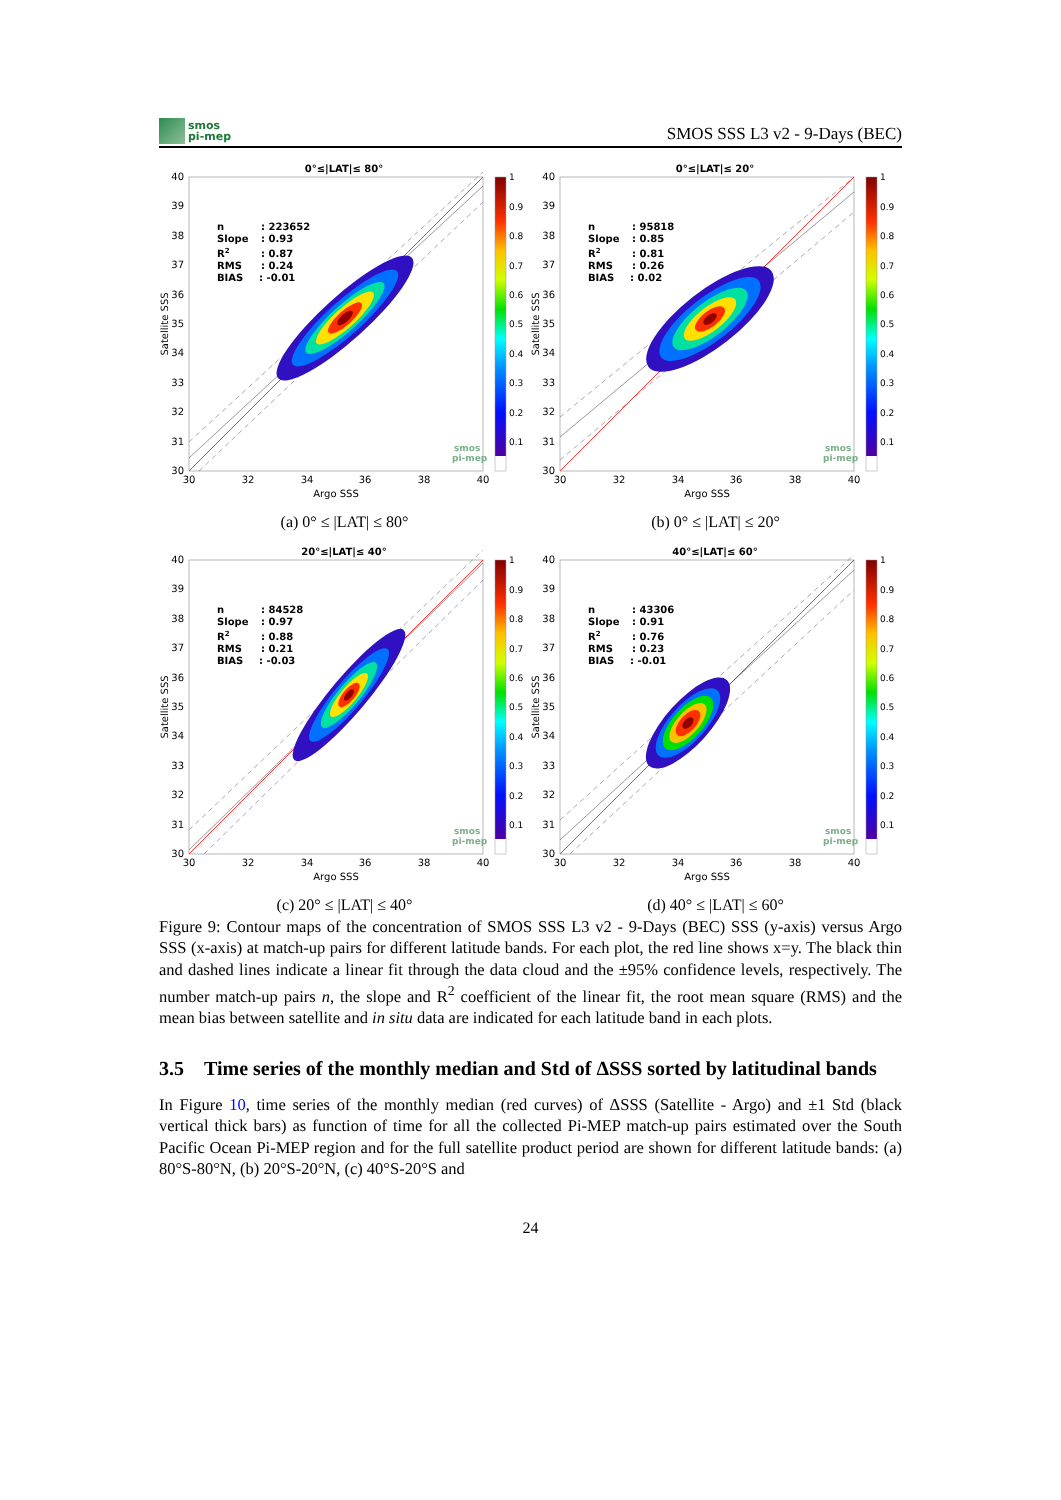smos
pi-mep
SMOS SSS L3 v2 - 9-Days (BEC)
0°≤|LAT|≤ 80°
n
: 223652
Slope
: 0.93
R2
: 0.87
RMS
: 0.24
BIAS
: -0.01
40
39
38
37
36
35
34
33
32
31
30
30
32
34
36
38
40
Argo SSS
Satellite SSS
smos
pi-mep
1
0.9
0.8
0.7
0.6
0.5
0.4
0.3
0.2
0.1
(a) 0° ≤ |LAT| ≤ 80°
0°≤|LAT|≤ 20°
n
: 95818
Slope
: 0.85
R2
: 0.81
RMS
: 0.26
BIAS
: 0.02
40
39
38
37
36
35
34
33
32
31
30
30
32
34
36
38
40
Argo SSS
Satellite SSS
smos
pi-mep
1
0.9
0.8
0.7
0.6
0.5
0.4
0.3
0.2
0.1
(b) 0° ≤ |LAT| ≤ 20°
20°≤|LAT|≤ 40°
n
: 84528
Slope
: 0.97
R2
: 0.88
RMS
: 0.21
BIAS
: -0.03
40
39
38
37
36
35
34
33
32
31
30
30
32
34
36
38
40
Argo SSS
Satellite SSS
smos
pi-mep
1
0.9
0.8
0.7
0.6
0.5
0.4
0.3
0.2
0.1
(c) 20° ≤ |LAT| ≤ 40°
40°≤|LAT|≤ 60°
n
: 43306
Slope
: 0.91
R2
: 0.76
RMS
: 0.23
BIAS
: -0.01
40
39
38
37
36
35
34
33
32
31
30
30
32
34
36
38
40
Argo SSS
Satellite SSS
smos
pi-mep
1
0.9
0.8
0.7
0.6
0.5
0.4
0.3
0.2
0.1
(d) 40° ≤ |LAT| ≤ 60°
Figure 9: Contour maps of the concentration of SMOS SSS L3 v2 - 9-Days (BEC) SSS (y-axis) versus Argo SSS (x-axis) at match-up pairs for different latitude bands. For each plot, the red line shows x=y. The black thin and dashed lines indicate a linear fit through the data cloud and the ±95% confidence levels, respectively. The number match-up pairs n, the slope and R<sup>2</sup> coefficient of the linear fit, the root mean square (RMS) and the mean bias between satellite and in situ data are indicated for each latitude band in each plots.
3.5 Time series of the monthly median and Std of ΔSSS sorted by latitudinal bands
In Figure 10, time series of the monthly median (red curves) of ΔSSS (Satellite - Argo) and ±1 Std (black vertical thick bars) as function of time for all the collected Pi-MEP match-up pairs estimated over the South Pacific Ocean Pi-MEP region and for the full satellite product period are shown for different latitude bands: (a) 80°S-80°N, (b) 20°S-20°N, (c) 40°S-20°S and
24